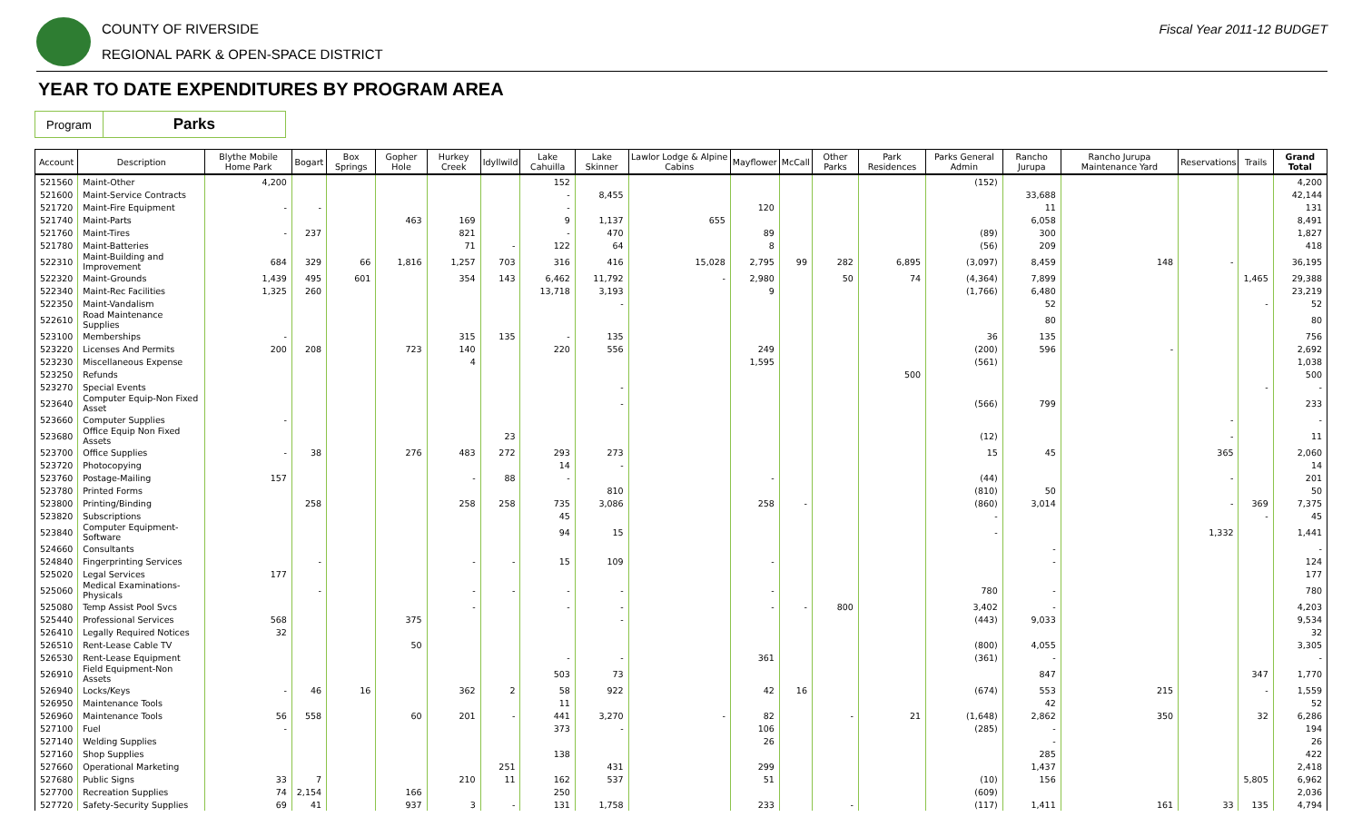COUNTY OF RIVERSIDE
REGIONAL PARK & OPEN-SPACE DISTRICT
Fiscal Year 2011-12 BUDGET
YEAR TO DATE EXPENDITURES BY PROGRAM AREA
| Program | Parks |
| Account | Description | Blythe Mobile Home Park | Bogart | Box Springs | Gopher Hole | Hurkey Creek | Idyllwild | Lake Cahuilla | Lake Skinner | Lawlor Lodge & Alpine Cabins | Mayflower | McCall | Other Parks | Park Residences | Parks General Admin | Rancho Jurupa | Rancho Jurupa Maintenance Yard | Reservations | Trails | Grand Total |
| --- | --- | --- | --- | --- | --- | --- | --- | --- | --- | --- | --- | --- | --- | --- | --- | --- | --- | --- | --- | --- |
| 521560 | Maint-Other | 4,200 | | | | | | 152 | | | | | | | (152) | | | | | 4,200 |
| 521600 | Maint-Service Contracts | | | | | | | - | 8,455 | | | | | | | 33,688 | | | | 42,144 |
| 521720 | Maint-Fire Equipment | - | - | | | | | - | | | 120 | | | | | 11 | | | | 131 |
| 521740 | Maint-Parts | | | | 463 | 169 | | 9 | 1,137 | 655 | | | | | | 6,058 | | | | 8,491 |
| 521760 | Maint-Tires | - | 237 | | | 821 | | - | 470 | | 89 | | | | (89) | 300 | | | | 1,827 |
| 521780 | Maint-Batteries | | | | | 71 | - | 122 | 64 | | 8 | | | | (56) | 209 | | | | 418 |
| 522310 | Maint-Building and Improvement | 684 | 329 | 66 | 1,816 | 1,257 | 703 | 316 | 416 | 15,028 | 2,795 | 99 | 282 | 6,895 | (3,097) | 8,459 | 148 | - | | 36,195 |
| 522320 | Maint-Grounds | 1,439 | 495 | 601 | | 354 | 143 | 6,462 | 11,792 | - | 2,980 | | 50 | 74 | (4,364) | 7,899 | | | 1,465 | 29,388 |
| 522340 | Maint-Rec Facilities | 1,325 | 260 | | | | | 13,718 | 3,193 | | 9 | | | | (1,766) | 6,480 | | | | 23,219 |
| 522350 | Maint-Vandalism | | | | | | | | - | | | | | | | 52 | | | - | 52 |
| 522610 | Road Maintenance Supplies | | | | | | | | | | | | | | | 80 | | | | 80 |
| 523100 | Memberships | - | | | | 315 | 135 | - | 135 | | | | | | 36 | 135 | | | | 756 |
| 523220 | Licenses And Permits | 200 | 208 | | 723 | 140 | | 220 | 556 | | 249 | | | | (200) | 596 | - | | | 2,692 |
| 523230 | Miscellaneous Expense | | | | | 4 | | | | | 1,595 | | | | (561) | | | | | 1,038 |
| 523250 | Refunds | | | | | | | | | | | | | 500 | | | | | | 500 |
| 523270 | Special Events | | | | | | | | - | | | | | | | | | | - | - |
| 523640 | Computer Equip-Non Fixed Asset | | | | | | | | - | | | | | | (566) | 799 | | | | 233 |
| 523660 | Computer Supplies | - | | | | | | | | | | | | | | | | - | | - |
| 523680 | Office Equip Non Fixed Assets | | | | | | 23 | | | | | | | | (12) | | | - | | 11 |
| 523700 | Office Supplies | - | 38 | | 276 | 483 | 272 | 293 | 273 | | | | | | 15 | 45 | | 365 | | 2,060 |
| 523720 | Photocopying | | | | | | | 14 | - | | | | | | | | | | | 14 |
| 523760 | Postage-Mailing | 157 | | | | - | 88 | - | | | - | | | | (44) | | | - | | 201 |
| 523780 | Printed Forms | | | | | | | | 810 | | | | | | (810) | 50 | | | | 50 |
| 523800 | Printing/Binding | | 258 | | | 258 | 258 | 735 | 3,086 | | 258 | - | | | (860) | 3,014 | | - | 369 | 7,375 |
| 523820 | Subscriptions | | | | | | | 45 | | | | | | | - | | | | - | 45 |
| 523840 | Computer Equipment-Software | | | | | | | 94 | 15 | | | | | | - | | | 1,332 | | 1,441 |
| 524660 | Consultants | | | | | | | | | | | | | | | - | | | | - |
| 524840 | Fingerprinting Services | | - | | | - | - | 15 | 109 | | - | | | | | - | | | | 124 |
| 525020 | Legal Services | 177 | | | | | | | | | | | | | | | | | | 177 |
| 525060 | Medical Examinations-Physicals | | - | | | - | - | - | - | | - | | | | 780 | - | | | | 780 |
| 525080 | Temp Assist Pool Svcs | | | | | - | | - | - | | - | - | 800 | | 3,402 | - | | | | 4,203 |
| 525440 | Professional Services | 568 | | | 375 | | | | - | | | | | | (443) | 9,033 | | | | 9,534 |
| 526410 | Legally Required Notices | 32 | | | | | | | | | | | | | | | | | | 32 |
| 526510 | Rent-Lease Cable TV | | | | 50 | | | | | | | | | | (800) | 4,055 | | | | 3,305 |
| 526530 | Rent-Lease Equipment | | | | | | | - | - | | 361 | | | | (361) | - | | | | - |
| 526910 | Field Equipment-Non Assets | | | | | | | 503 | 73 | | | | | | | 847 | | | 347 | 1,770 |
| 526940 | Locks/Keys | - | 46 | 16 | | 362 | 2 | 58 | 922 | | 42 | 16 | | | (674) | 553 | 215 | | - | 1,559 |
| 526950 | Maintenance Tools | | | | | | | 11 | | | | | | | | 42 | | | | 52 |
| 526960 | Maintenance Tools | 56 | 558 | | 60 | 201 | - | 441 | 3,270 | - | 82 | | - | 21 | (1,648) | 2,862 | 350 | | 32 | 6,286 |
| 527100 | Fuel | - | | | | | | 373 | - | | 106 | | | | (285) | - | | | | 194 |
| 527140 | Welding Supplies | | | | | | | | | | 26 | | | | | - | | | | 26 |
| 527160 | Shop Supplies | | | | | | | 138 | | | | | | | | 285 | | | | 422 |
| 527660 | Operational Marketing | | | | | | 251 | | 431 | | 299 | | | | | 1,437 | | | | 2,418 |
| 527680 | Public Signs | 33 | 7 | | | 210 | 11 | 162 | 537 | | 51 | | | | (10) | 156 | | | 5,805 | 6,962 |
| 527700 | Recreation Supplies | 74 | 2,154 | | 166 | | | 250 | | | | | | | (609) | | | | | 2,036 |
| 527720 | Safety-Security Supplies | 69 | 41 | | 937 | 3 | - | 131 | 1,758 | | 233 | | - | | (117) | 1,411 | 161 | 33 | 135 | 4,794 |